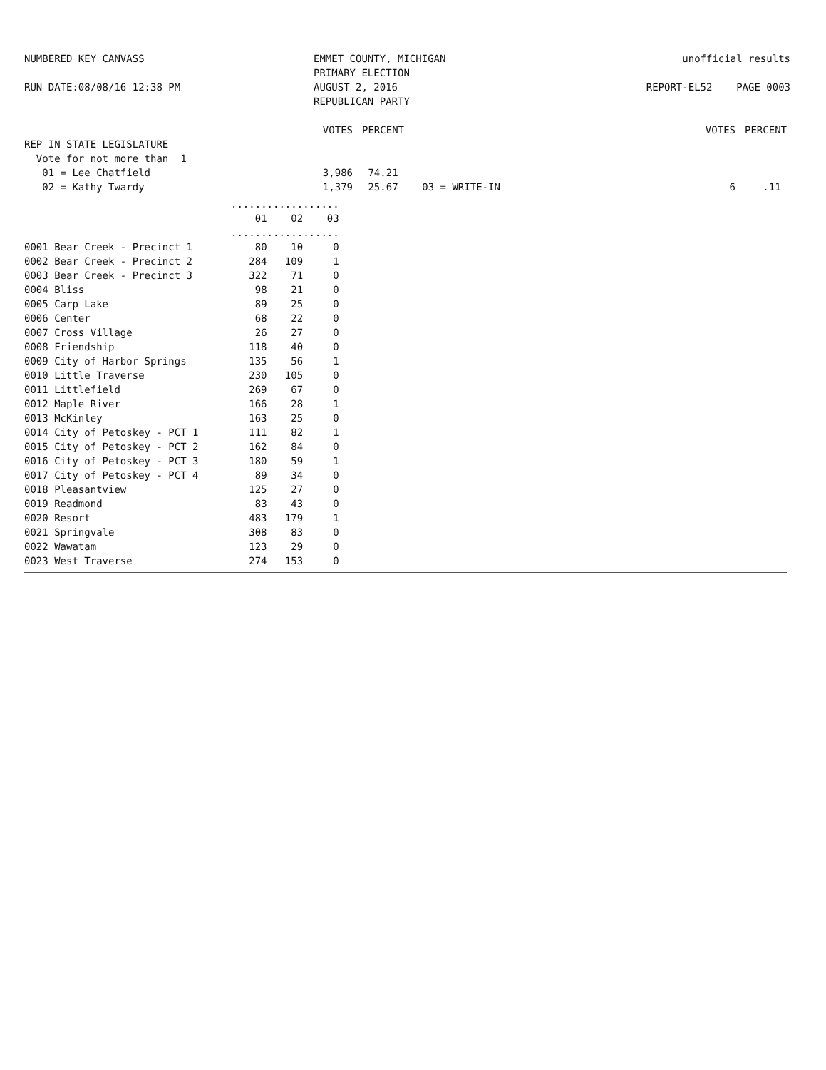NUMBERED KEY CANVASS
RUN DATE:08/08/16 12:38 PM
EMMET COUNTY, MICHIGAN
PRIMARY ELECTION
AUGUST 2, 2016
REPUBLICAN PARTY
unofficial results
REPORT-EL52 PAGE 0003
| | VOTES | PERCENT | | VOTES | PERCENT |
| REP IN STATE LEGISLATURE | | | | | |
| Vote for not more than 1 | | | | | |
| 01 = Lee Chatfield | 3,986 | 74.21 | | | |
| 02 = Kathy Twardy | 1,379 | 25.67 | 03 = WRITE-IN | 6 | .11 |
| | .................. | | |
| --- | --- | --- | --- |
| | 01 | 02 | 03 |
| | .................. | | |
| 0001 Bear Creek - Precinct 1 | 80 | 10 | 0 |
| 0002 Bear Creek - Precinct 2 | 284 | 109 | 1 |
| 0003 Bear Creek - Precinct 3 | 322 | 71 | 0 |
| 0004 Bliss | 98 | 21 | 0 |
| 0005 Carp Lake | 89 | 25 | 0 |
| 0006 Center | 68 | 22 | 0 |
| 0007 Cross Village | 26 | 27 | 0 |
| 0008 Friendship | 118 | 40 | 0 |
| 0009 City of Harbor Springs | 135 | 56 | 1 |
| 0010 Little Traverse | 230 | 105 | 0 |
| 0011 Littlefield | 269 | 67 | 0 |
| 0012 Maple River | 166 | 28 | 1 |
| 0013 McKinley | 163 | 25 | 0 |
| 0014 City of Petoskey - PCT 1 | 111 | 82 | 1 |
| 0015 City of Petoskey - PCT 2 | 162 | 84 | 0 |
| 0016 City of Petoskey - PCT 3 | 180 | 59 | 1 |
| 0017 City of Petoskey - PCT 4 | 89 | 34 | 0 |
| 0018 Pleasantview | 125 | 27 | 0 |
| 0019 Readmond | 83 | 43 | 0 |
| 0020 Resort | 483 | 179 | 1 |
| 0021 Springvale | 308 | 83 | 0 |
| 0022 Wawatam | 123 | 29 | 0 |
| 0023 West Traverse | 274 | 153 | 0 |